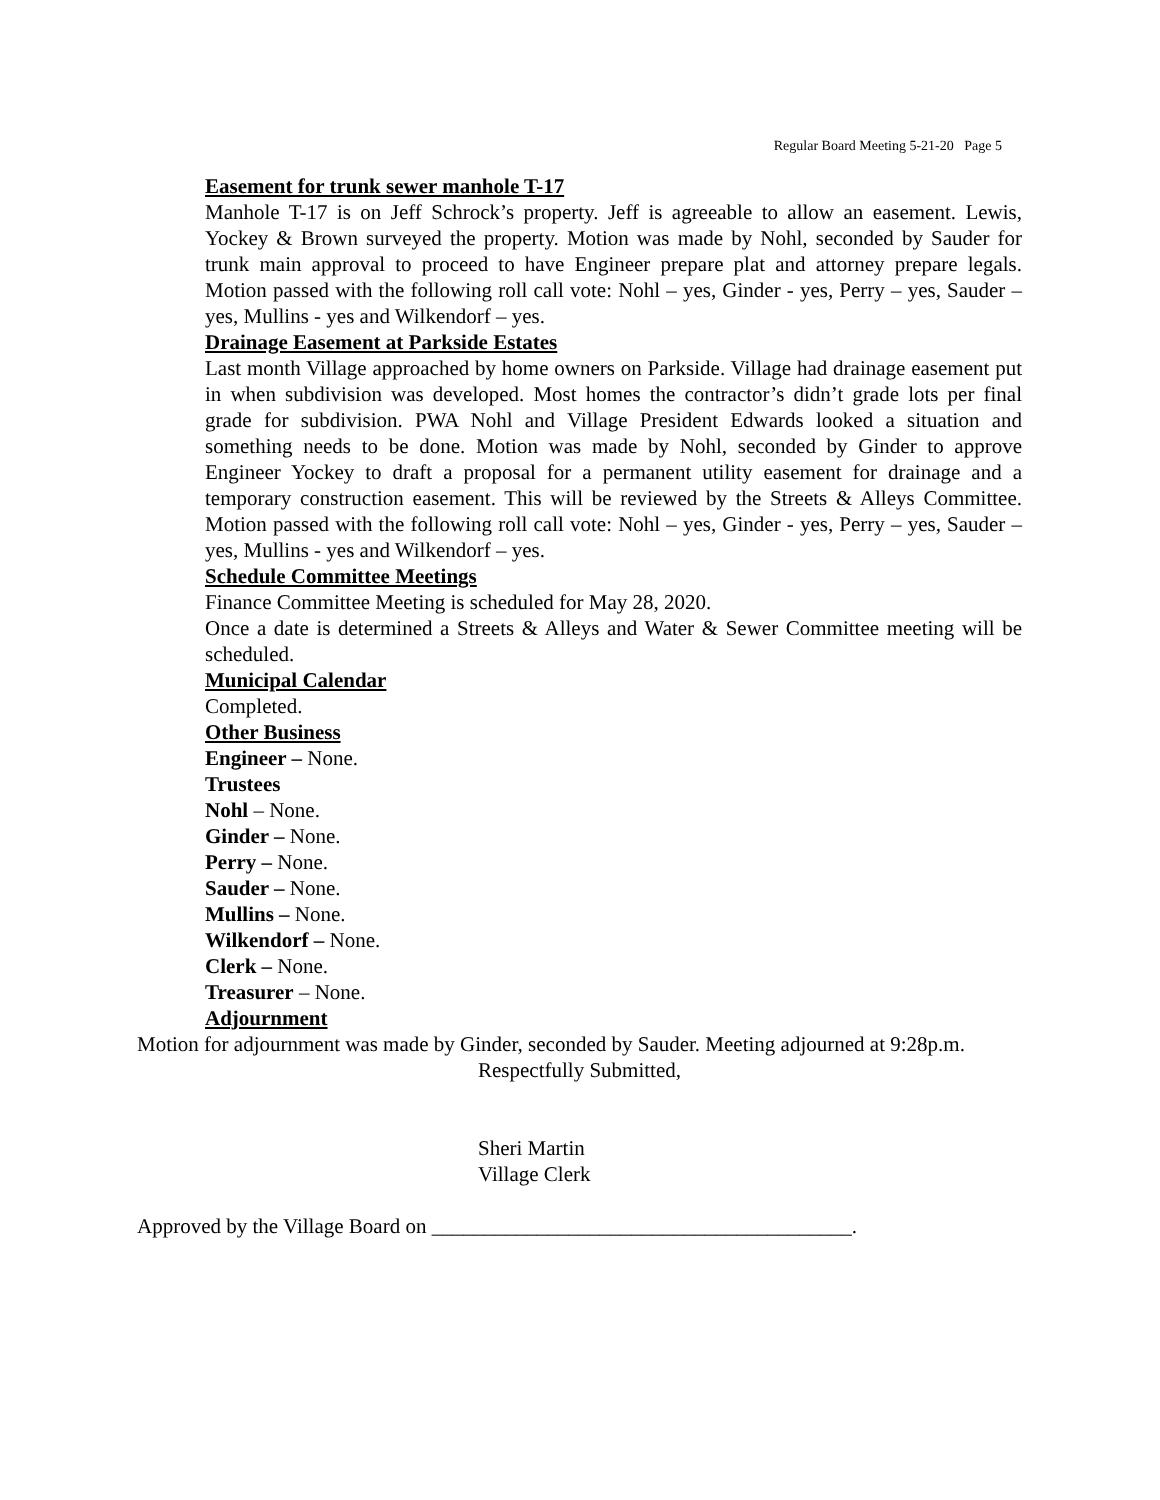Regular Board Meeting 5-21-20 Page 5
Easement for trunk sewer manhole T-17
Manhole T-17 is on Jeff Schrock’s property. Jeff is agreeable to allow an easement. Lewis, Yockey & Brown surveyed the property. Motion was made by Nohl, seconded by Sauder for trunk main approval to proceed to have Engineer prepare plat and attorney prepare legals. Motion passed with the following roll call vote: Nohl – yes, Ginder - yes, Perry – yes, Sauder – yes, Mullins - yes and Wilkendorf – yes.
Drainage Easement at Parkside Estates
Last month Village approached by home owners on Parkside. Village had drainage easement put in when subdivision was developed. Most homes the contractor’s didn’t grade lots per final grade for subdivision. PWA Nohl and Village President Edwards looked a situation and something needs to be done. Motion was made by Nohl, seconded by Ginder to approve Engineer Yockey to draft a proposal for a permanent utility easement for drainage and a temporary construction easement. This will be reviewed by the Streets & Alleys Committee. Motion passed with the following roll call vote: Nohl – yes, Ginder - yes, Perry – yes, Sauder – yes, Mullins - yes and Wilkendorf – yes.
Schedule Committee Meetings
Finance Committee Meeting is scheduled for May 28, 2020.
Once a date is determined a Streets & Alleys and Water & Sewer Committee meeting will be scheduled.
Municipal Calendar
Completed.
Other Business
Engineer – None.
Trustees
Nohl – None.
Ginder – None.
Perry – None.
Sauder – None.
Mullins – None.
Wilkendorf – None.
Clerk – None.
Treasurer – None.
Adjournment
Motion for adjournment was made by Ginder, seconded by Sauder. Meeting adjourned at 9:28p.m.
Respectfully Submitted,
Sheri Martin
Village Clerk
Approved by the Village Board on ________________________________________.